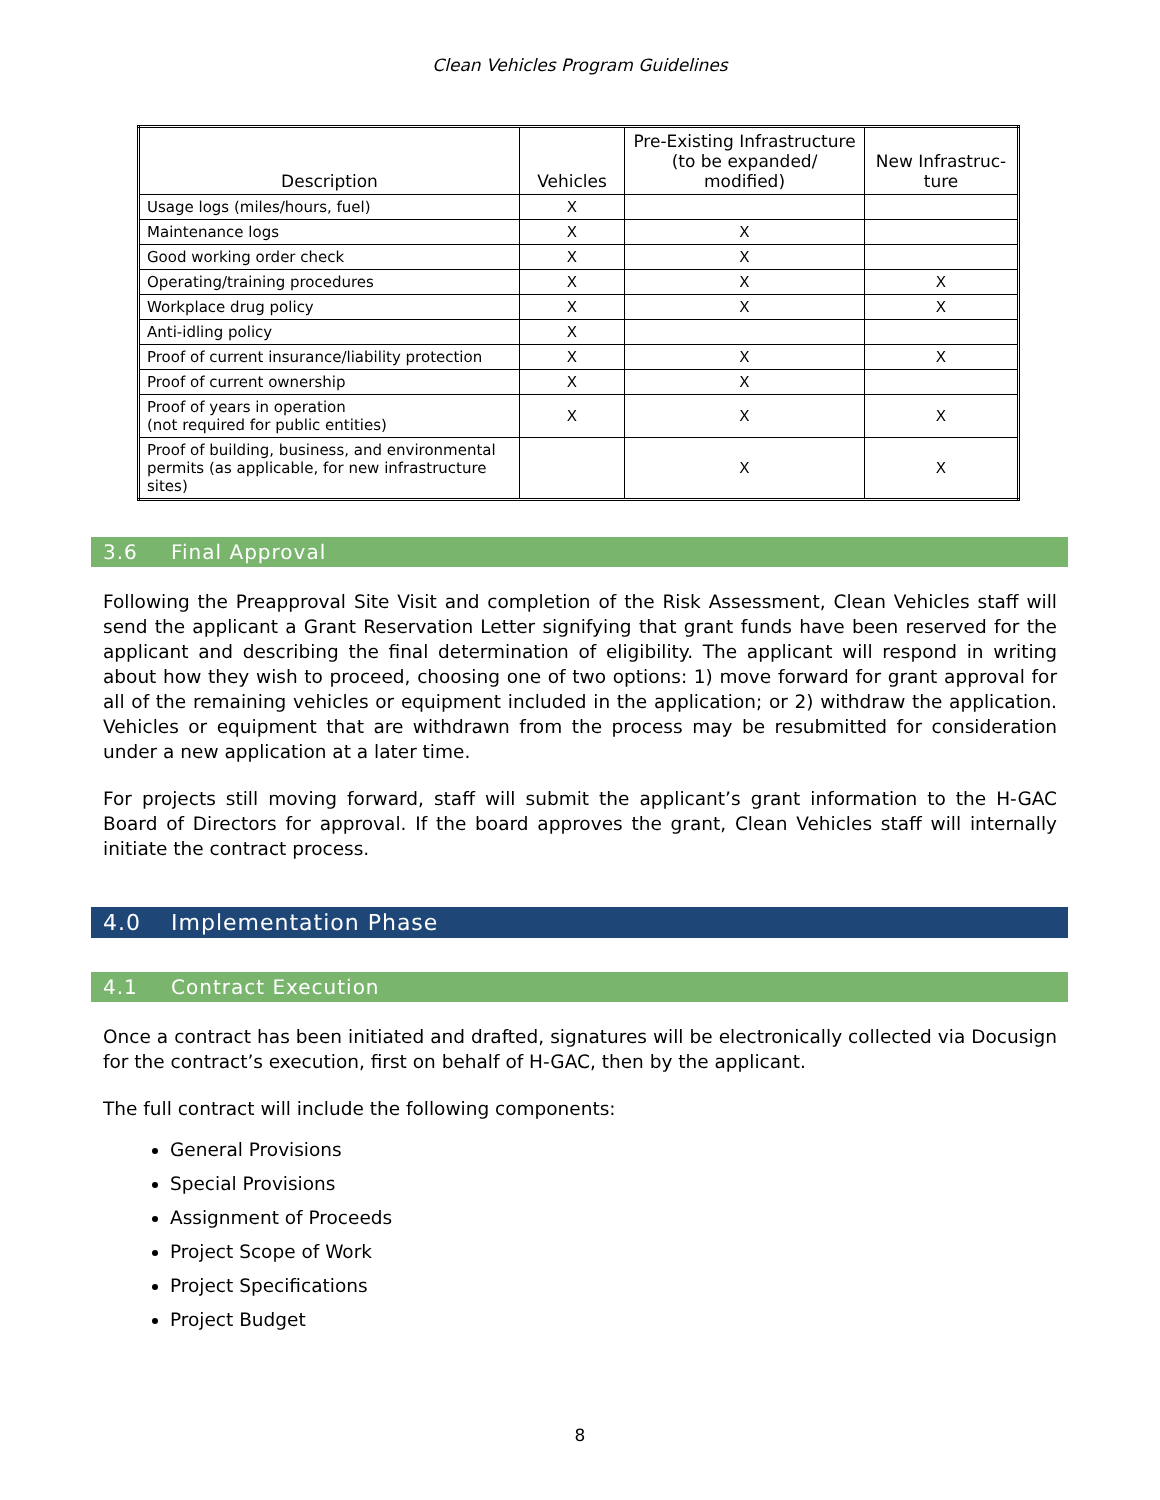Clean Vehicles Program Guidelines
| Description | Vehicles | Pre-Existing Infrastructure (to be expanded/ modified) | New Infrastruc-ture |
| --- | --- | --- | --- |
| Usage logs (miles/hours, fuel) | X | | |
| Maintenance logs | X | X | |
| Good working order check | X | X | |
| Operating/training procedures | X | X | X |
| Workplace drug policy | X | X | X |
| Anti-idling policy | X | | |
| Proof of current insurance/liability protection | X | X | X |
| Proof of current ownership | X | X | |
| Proof of years in operation (not required for public entities) | X | X | X |
| Proof of building, business, and environmental permits (as applicable, for new infrastructure sites) | | X | X |
3.6 Final Approval
Following the Preapproval Site Visit and completion of the Risk Assessment, Clean Vehicles staff will send the applicant a Grant Reservation Letter signifying that grant funds have been reserved for the applicant and describing the final determination of eligibility. The applicant will respond in writing about how they wish to proceed, choosing one of two options: 1) move forward for grant approval for all of the remaining vehicles or equipment included in the application; or 2) withdraw the application. Vehicles or equipment that are withdrawn from the process may be resubmitted for consideration under a new application at a later time.
For projects still moving forward, staff will submit the applicant’s grant information to the H-GAC Board of Directors for approval. If the board approves the grant, Clean Vehicles staff will internally initiate the contract process.
4.0 Implementation Phase
4.1 Contract Execution
Once a contract has been initiated and drafted, signatures will be electronically collected via Docusign for the contract’s execution, first on behalf of H-GAC, then by the applicant.
The full contract will include the following components:
General Provisions
Special Provisions
Assignment of Proceeds
Project Scope of Work
Project Specifications
Project Budget
8